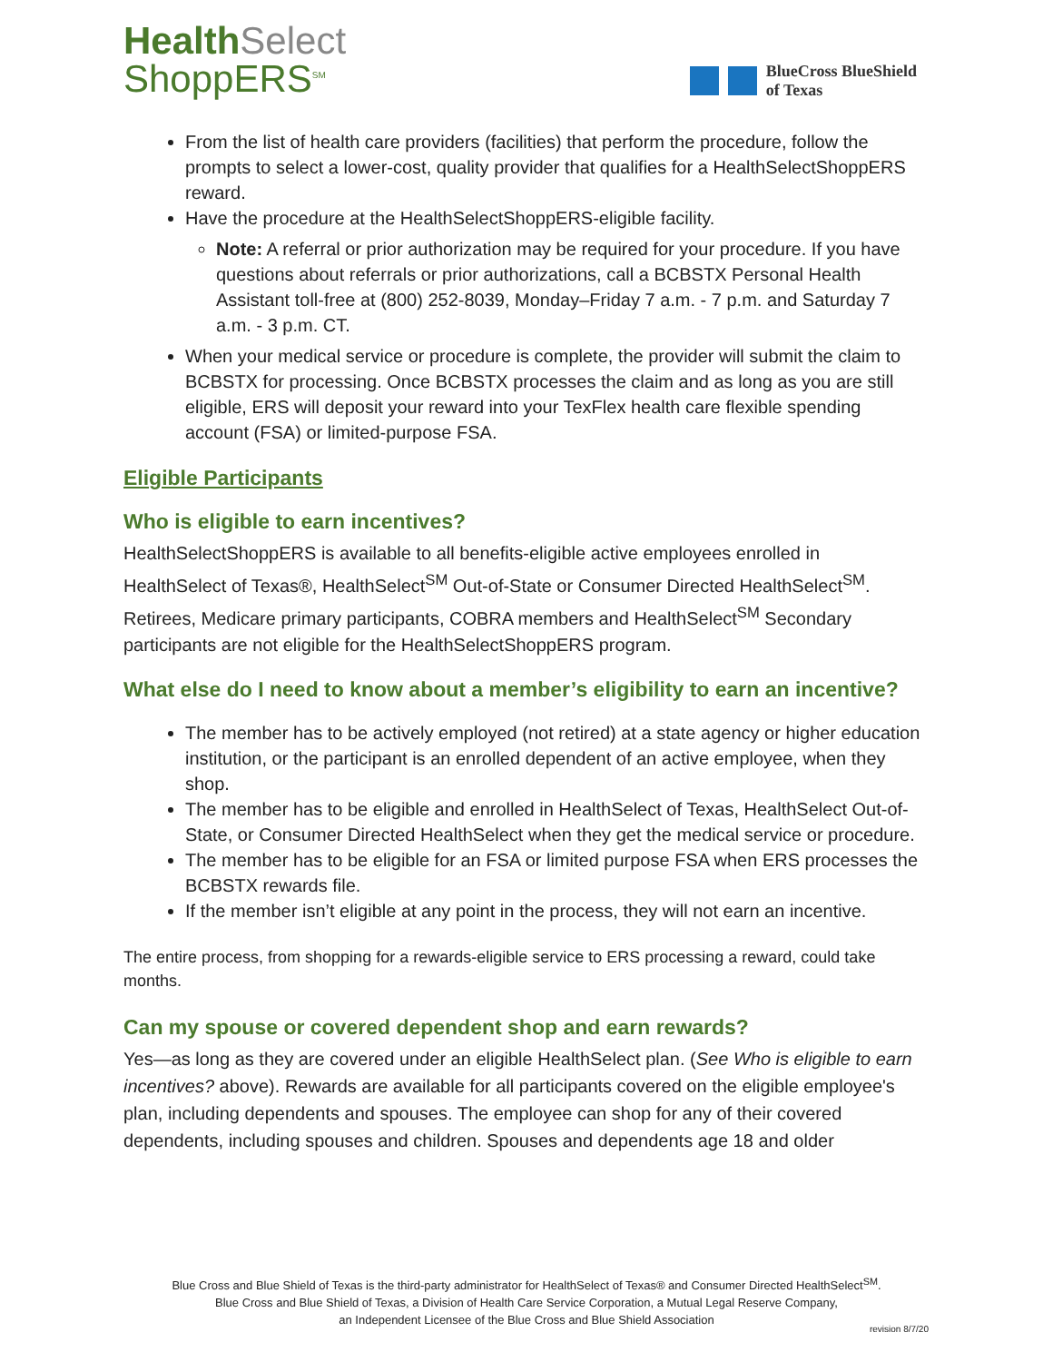Health Select
ShoppERS<sup>SM</sup>
BlueCross BlueShield
of Texas
From the list of health care providers (facilities) that perform the procedure, follow the prompts to select a lower-cost, quality provider that qualifies for a HealthSelectShoppERS reward.
Have the procedure at the HealthSelectShoppERS-eligible facility.
Note: A referral or prior authorization may be required for your procedure. If you have questions about referrals or prior authorizations, call a BCBSTX Personal Health Assistant toll-free at (800) 252-8039, Monday–Friday 7 a.m. - 7 p.m. and Saturday 7 a.m. - 3 p.m. CT.
When your medical service or procedure is complete, the provider will submit the claim to BCBSTX for processing. Once BCBSTX processes the claim and as long as you are still eligible, ERS will deposit your reward into your TexFlex health care flexible spending account (FSA) or limited-purpose FSA.
Eligible Participants
Who is eligible to earn incentives?
HealthSelectShoppERS is available to all benefits-eligible active employees enrolled in HealthSelect of Texas®, HealthSelect<sup>SM</sup> Out-of-State or Consumer Directed HealthSelect<sup>SM</sup>. Retirees, Medicare primary participants, COBRA members and HealthSelect<sup>SM</sup> Secondary participants are not eligible for the HealthSelectShoppERS program.
What else do I need to know about a member’s eligibility to earn an incentive?
The member has to be actively employed (not retired) at a state agency or higher education institution, or the participant is an enrolled dependent of an active employee, when they shop.
The member has to be eligible and enrolled in HealthSelect of Texas, HealthSelect Out-of-State, or Consumer Directed HealthSelect when they get the medical service or procedure.
The member has to be eligible for an FSA or limited purpose FSA when ERS processes the BCBSTX rewards file.
If the member isn’t eligible at any point in the process, they will not earn an incentive.
The entire process, from shopping for a rewards-eligible service to ERS processing a reward, could take months.
Can my spouse or covered dependent shop and earn rewards?
Yes—as long as they are covered under an eligible HealthSelect plan. (See Who is eligible to earn incentives? above). Rewards are available for all participants covered on the eligible employee's plan, including dependents and spouses. The employee can shop for any of their covered dependents, including spouses and children. Spouses and dependents age 18 and older
Blue Cross and Blue Shield of Texas is the third-party administrator for HealthSelect of Texas® and Consumer Directed HealthSelect<sup>SM</sup>.
Blue Cross and Blue Shield of Texas, a Division of Health Care Service Corporation, a Mutual Legal Reserve Company,
an Independent Licensee of the Blue Cross and Blue Shield Association
revision 8/7/20